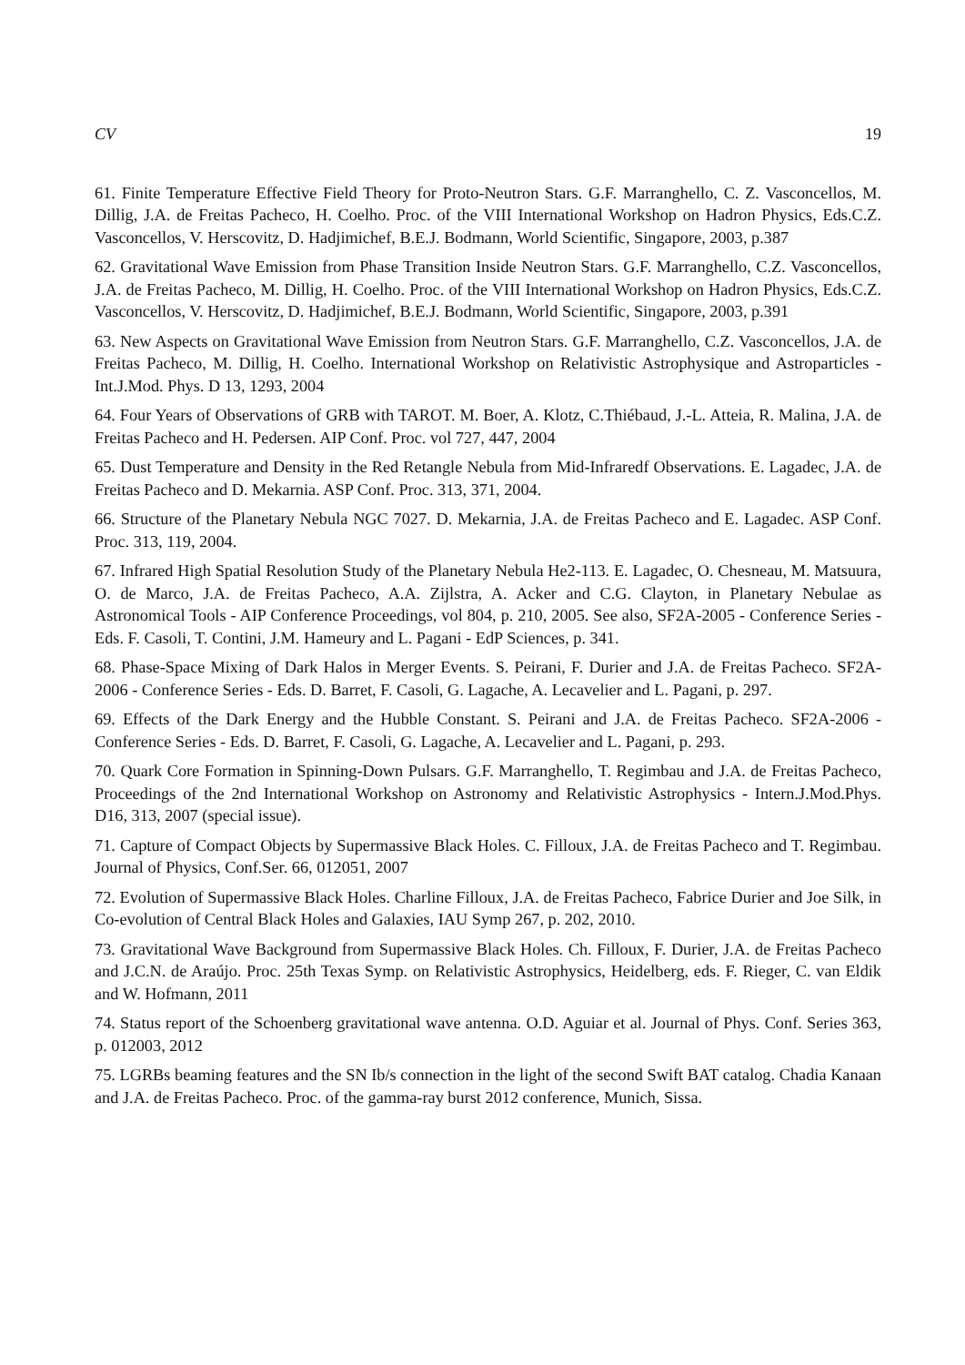CV 19
61. Finite Temperature Effective Field Theory for Proto-Neutron Stars. G.F. Marranghello, C. Z. Vasconcellos, M. Dillig, J.A. de Freitas Pacheco, H. Coelho. Proc. of the VIII International Workshop on Hadron Physics, Eds.C.Z. Vasconcellos, V. Herscovitz, D. Hadjimichef, B.E.J. Bodmann, World Scientific, Singapore, 2003, p.387
62. Gravitational Wave Emission from Phase Transition Inside Neutron Stars. G.F. Marranghello, C.Z. Vasconcellos, J.A. de Freitas Pacheco, M. Dillig, H. Coelho. Proc. of the VIII International Workshop on Hadron Physics, Eds.C.Z. Vasconcellos, V. Herscovitz, D. Hadjimichef, B.E.J. Bodmann, World Scientific, Singapore, 2003, p.391
63. New Aspects on Gravitational Wave Emission from Neutron Stars. G.F. Marranghello, C.Z. Vasconcellos, J.A. de Freitas Pacheco, M. Dillig, H. Coelho. International Workshop on Relativistic Astrophysique and Astroparticles - Int.J.Mod. Phys. D 13, 1293, 2004
64. Four Years of Observations of GRB with TAROT. M. Boer, A. Klotz, C.Thiébaud, J.-L. Atteia, R. Malina, J.A. de Freitas Pacheco and H. Pedersen. AIP Conf. Proc. vol 727, 447, 2004
65. Dust Temperature and Density in the Red Retangle Nebula from Mid-Infraredf Observations. E. Lagadec, J.A. de Freitas Pacheco and D. Mekarnia. ASP Conf. Proc. 313, 371, 2004.
66. Structure of the Planetary Nebula NGC 7027. D. Mekarnia, J.A. de Freitas Pacheco and E. Lagadec. ASP Conf. Proc. 313, 119, 2004.
67. Infrared High Spatial Resolution Study of the Planetary Nebula He2-113. E. Lagadec, O. Chesneau, M. Matsuura, O. de Marco, J.A. de Freitas Pacheco, A.A. Zijlstra, A. Acker and C.G. Clayton, in Planetary Nebulae as Astronomical Tools - AIP Conference Proceedings, vol 804, p. 210, 2005. See also, SF2A-2005 - Conference Series - Eds. F. Casoli, T. Contini, J.M. Hameury and L. Pagani - EdP Sciences, p. 341.
68. Phase-Space Mixing of Dark Halos in Merger Events. S. Peirani, F. Durier and J.A. de Freitas Pacheco. SF2A-2006 - Conference Series - Eds. D. Barret, F. Casoli, G. Lagache, A. Lecavelier and L. Pagani, p. 297.
69. Effects of the Dark Energy and the Hubble Constant. S. Peirani and J.A. de Freitas Pacheco. SF2A-2006 - Conference Series - Eds. D. Barret, F. Casoli, G. Lagache, A. Lecavelier and L. Pagani, p. 293.
70. Quark Core Formation in Spinning-Down Pulsars. G.F. Marranghello, T. Regimbau and J.A. de Freitas Pacheco, Proceedings of the 2nd International Workshop on Astronomy and Relativistic Astrophysics - Intern.J.Mod.Phys. D16, 313, 2007 (special issue).
71. Capture of Compact Objects by Supermassive Black Holes. C. Filloux, J.A. de Freitas Pacheco and T. Regimbau. Journal of Physics, Conf.Ser. 66, 012051, 2007
72. Evolution of Supermassive Black Holes. Charline Filloux, J.A. de Freitas Pacheco, Fabrice Durier and Joe Silk, in Co-evolution of Central Black Holes and Galaxies, IAU Symp 267, p. 202, 2010.
73. Gravitational Wave Background from Supermassive Black Holes. Ch. Filloux, F. Durier, J.A. de Freitas Pacheco and J.C.N. de Araújo. Proc. 25th Texas Symp. on Relativistic Astrophysics, Heidelberg, eds. F. Rieger, C. van Eldik and W. Hofmann, 2011
74. Status report of the Schoenberg gravitational wave antenna. O.D. Aguiar et al. Journal of Phys. Conf. Series 363, p. 012003, 2012
75. LGRBs beaming features and the SN Ib/s connection in the light of the second Swift BAT catalog. Chadia Kanaan and J.A. de Freitas Pacheco. Proc. of the gamma-ray burst 2012 conference, Munich, Sissa.